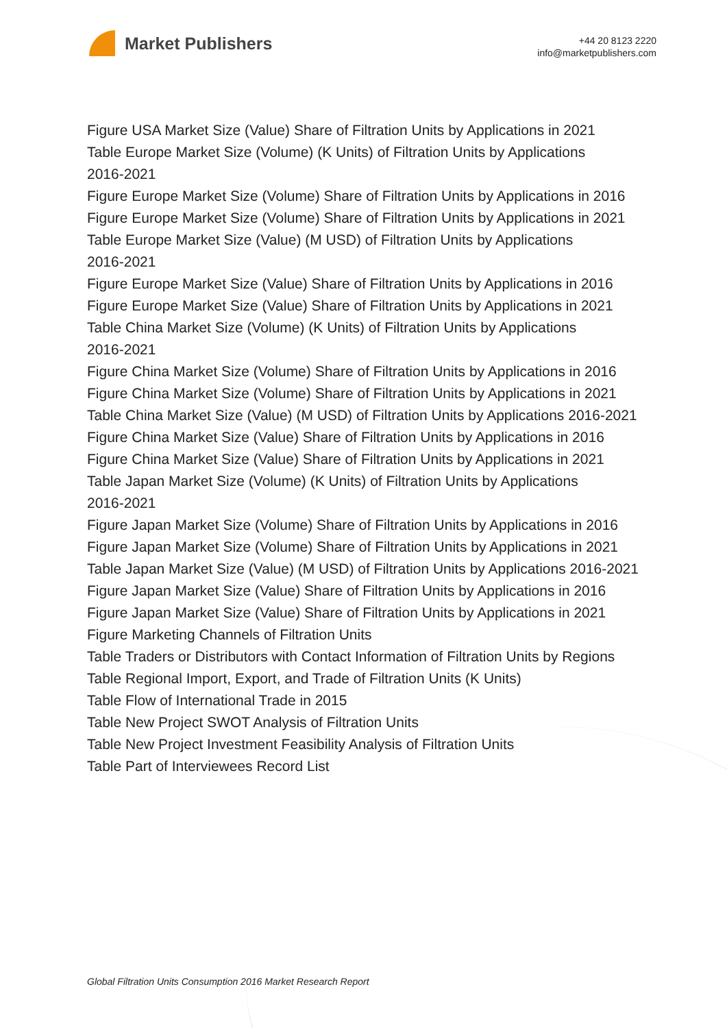Market Publishers
+44 20 8123 2220
info@marketpublishers.com
Figure USA Market Size (Value) Share of Filtration Units by Applications in 2021
Table Europe Market Size (Volume) (K Units) of Filtration Units by Applications
2016-2021
Figure Europe Market Size (Volume) Share of Filtration Units by Applications in 2016
Figure Europe Market Size (Volume) Share of Filtration Units by Applications in 2021
Table Europe Market Size (Value) (M USD) of Filtration Units by Applications
2016-2021
Figure Europe Market Size (Value) Share of Filtration Units by Applications in 2016
Figure Europe Market Size (Value) Share of Filtration Units by Applications in 2021
Table China Market Size (Volume) (K Units) of Filtration Units by Applications
2016-2021
Figure China Market Size (Volume) Share of Filtration Units by Applications in 2016
Figure China Market Size (Volume) Share of Filtration Units by Applications in 2021
Table China Market Size (Value) (M USD) of Filtration Units by Applications 2016-2021
Figure China Market Size (Value) Share of Filtration Units by Applications in 2016
Figure China Market Size (Value) Share of Filtration Units by Applications in 2021
Table Japan Market Size (Volume) (K Units) of Filtration Units by Applications
2016-2021
Figure Japan Market Size (Volume) Share of Filtration Units by Applications in 2016
Figure Japan Market Size (Volume) Share of Filtration Units by Applications in 2021
Table Japan Market Size (Value) (M USD) of Filtration Units by Applications 2016-2021
Figure Japan Market Size (Value) Share of Filtration Units by Applications in 2016
Figure Japan Market Size (Value) Share of Filtration Units by Applications in 2021
Figure Marketing Channels of Filtration Units
Table Traders or Distributors with Contact Information of Filtration Units by Regions
Table Regional Import, Export, and Trade of Filtration Units (K Units)
Table Flow of International Trade in 2015
Table New Project SWOT Analysis of Filtration Units
Table New Project Investment Feasibility Analysis of Filtration Units
Table Part of Interviewees Record List
Global Filtration Units Consumption 2016 Market Research Report